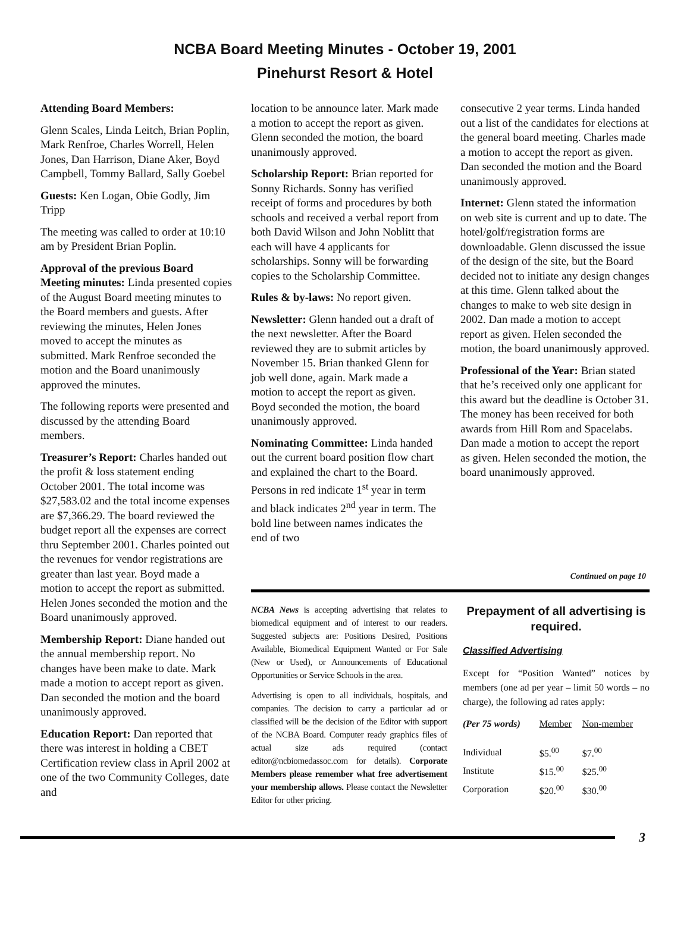NCBA Board Meeting Minutes - October 19, 2001
Pinehurst Resort & Hotel
Attending Board Members:
Glenn Scales, Linda Leitch, Brian Poplin, Mark Renfroe, Charles Worrell, Helen Jones, Dan Harrison, Diane Aker, Boyd Campbell, Tommy Ballard, Sally Goebel
Guests: Ken Logan, Obie Godly, Jim Tripp
The meeting was called to order at 10:10 am by President Brian Poplin.
Approval of the previous Board Meeting minutes: Linda presented copies of the August Board meeting minutes to the Board members and guests. After reviewing the minutes, Helen Jones moved to accept the minutes as submitted. Mark Renfroe seconded the motion and the Board unanimously approved the minutes.
The following reports were presented and discussed by the attending Board members.
Treasurer’s Report: Charles handed out the profit & loss statement ending October 2001. The total income was $27,583.02 and the total income expenses are $7,366.29. The board reviewed the budget report all the expenses are correct thru September 2001. Charles pointed out the revenues for vendor registrations are greater than last year. Boyd made a motion to accept the report as submitted. Helen Jones seconded the motion and the Board unanimously approved.
Membership Report: Diane handed out the annual membership report. No changes have been make to date. Mark made a motion to accept report as given. Dan seconded the motion and the board unanimously approved.
Education Report: Dan reported that there was interest in holding a CBET Certification review class in April 2002 at one of the two Community Colleges, date and
location to be announce later. Mark made a motion to accept the report as given. Glenn seconded the motion, the board unanimously approved.
Scholarship Report: Brian reported for Sonny Richards. Sonny has verified receipt of forms and procedures by both schools and received a verbal report from both David Wilson and John Noblitt that each will have 4 applicants for scholarships. Sonny will be forwarding copies to the Scholarship Committee.
Rules & by-laws: No report given.
Newsletter: Glenn handed out a draft of the next newsletter. After the Board reviewed they are to submit articles by November 15. Brian thanked Glenn for job well done, again. Mark made a motion to accept the report as given. Boyd seconded the motion, the board unanimously approved.
Nominating Committee: Linda handed out the current board position flow chart and explained the chart to the Board. Persons in red indicate 1<sup>st</sup> year in term and black indicates 2<sup>nd</sup> year in term. The bold line between names indicates the end of two
Continued on page 10
NCBA News is accepting advertising that relates to biomedical equipment and of interest to our readers. Suggested subjects are: Positions Desired, Positions Available, Biomedical Equipment Wanted or For Sale (New or Used), or Announcements of Educational Opportunities or Service Schools in the area.
Advertising is open to all individuals, hospitals, and companies. The decision to carry a particular ad or classified will be the decision of the Editor with support of the NCBA Board. Computer ready graphics files of actual size ads required (contact editor@ncbiomedassoc.com for details). Corporate Members please remember what free advertisement your membership allows. Please contact the Newsletter Editor for other pricing.
Prepayment of all advertising is required.
Classified Advertising
Except for “Position Wanted” notices by members (one ad per year – limit 50 words – no charge), the following ad rates apply:
| (Per 75 words) | Member | Non-member |
| --- | --- | --- |
| Individual | $5.<sup>00</sup> | $7.<sup>00</sup> |
| Institute | $15.<sup>00</sup> | $25.<sup>00</sup> |
| Corporation | $20.<sup>00</sup> | $30.<sup>00</sup> |
consecutive 2 year terms. Linda handed out a list of the candidates for elections at the general board meeting. Charles made a motion to accept the report as given. Dan seconded the motion and the Board unanimously approved.
Internet: Glenn stated the information on web site is current and up to date. The hotel/golf/registration forms are downloadable. Glenn discussed the issue of the design of the site, but the Board decided not to initiate any design changes at this time. Glenn talked about the changes to make to web site design in 2002. Dan made a motion to accept report as given. Helen seconded the motion, the board unanimously approved.
Professional of the Year: Brian stated that he’s received only one applicant for this award but the deadline is October 31. The money has been received for both awards from Hill Rom and Spacelabs. Dan made a motion to accept the report as given. Helen seconded the motion, the board unanimously approved.
3